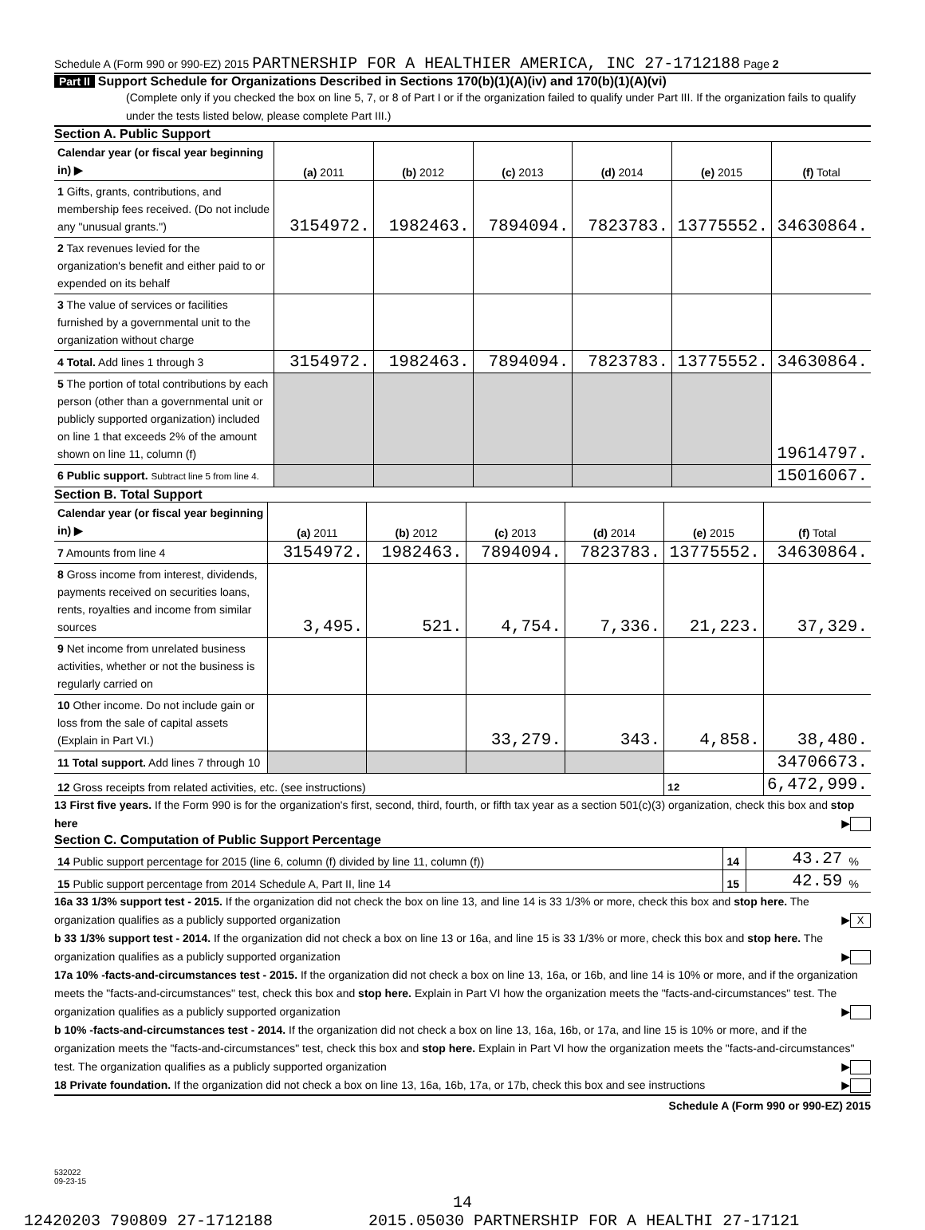Schedule A (Form 990 or 990-EZ) 2015 PARTNERSHIP FOR A HEALTHIER AMERICA, INC 27-1712188 Page 2
Part II Support Schedule for Organizations Described in Sections 170(b)(1)(A)(iv) and 170(b)(1)(A)(vi)
(Complete only if you checked the box on line 5, 7, or 8 of Part I or if the organization failed to qualify under Part III. If the organization fails to qualify under the tests listed below, please complete Part III.)
Section A. Public Support
| Calendar year (or fiscal year beginning in) ▶ | (a) 2011 | (b) 2012 | (c) 2013 | (d) 2014 | (e) 2015 | (f) Total |
| --- | --- | --- | --- | --- | --- | --- |
| 1 Gifts, grants, contributions, and membership fees received. (Do not include any "unusual grants.") | 3154972. | 1982463. | 7894094. | 7823783. | 13775552. | 34630864. |
| 2 Tax revenues levied for the organization's benefit and either paid to or expended on its behalf | | | | | | |
| 3 The value of services or facilities furnished by a governmental unit to the organization without charge | | | | | | |
| 4 Total. Add lines 1 through 3 | 3154972. | 1982463. | 7894094. | 7823783. | 13775552. | 34630864. |
| 5 The portion of total contributions by each person (other than a governmental unit or publicly supported organization) included on line 1 that exceeds 2% of the amount shown on line 11, column (f) | | | | | | 19614797. |
| 6 Public support. Subtract line 5 from line 4. | | | | | | 15016067. |
Section B. Total Support
| Calendar year (or fiscal year beginning in) ▶ | (a) 2011 | (b) 2012 | (c) 2013 | (d) 2014 | (e) 2015 | (f) Total |
| --- | --- | --- | --- | --- | --- | --- |
| 7 Amounts from line 4 | 3154972. | 1982463. | 7894094. | 7823783. | 13775552. | 34630864. |
| 8 Gross income from interest, dividends, payments received on securities loans, rents, royalties and income from similar sources | 3,495. | 521. | 4,754. | 7,336. | 21,223. | 37,329. |
| 9 Net income from unrelated business activities, whether or not the business is regularly carried on | | | | | | |
| 10 Other income. Do not include gain or loss from the sale of capital assets (Explain in Part VI.) | | | 33,279. | 343. | 4,858. | 38,480. |
| 11 Total support. Add lines 7 through 10 | | | | | | 34706673. |
| 12 Gross receipts from related activities, etc. (see instructions) | | | | | 12 | 6,472,999. |
13 First five years. If the Form 990 is for the organization's first, second, third, fourth, or fifth tax year as a section 501(c)(3) organization, check this box and stop here ▶
Section C. Computation of Public Support Percentage
| 14 Public support percentage for 2015 (line 6, column (f) divided by line 11, column (f)) | 14 | 43.27 | % |
| 15 Public support percentage from 2014 Schedule A, Part II, line 14 | 15 | 42.59 | % |
16a 33 1/3% support test - 2015. If the organization did not check the box on line 13, and line 14 is 33 1/3% or more, check this box and stop here. The organization qualifies as a publicly supported organization ▶ X
b 33 1/3% support test - 2014. If the organization did not check a box on line 13 or 16a, and line 15 is 33 1/3% or more, check this box and stop here. The organization qualifies as a publicly supported organization ▶
17a 10% -facts-and-circumstances test - 2015. If the organization did not check a box on line 13, 16a, or 16b, and line 14 is 10% or more, and if the organization meets the "facts-and-circumstances" test, check this box and stop here. Explain in Part VI how the organization meets the "facts-and-circumstances" test. The organization qualifies as a publicly supported organization ▶
b 10% -facts-and-circumstances test - 2014. If the organization did not check a box on line 13, 16a, 16b, or 17a, and line 15 is 10% or more, and if the organization meets the "facts-and-circumstances" test, check this box and stop here. Explain in Part VI how the organization meets the "facts-and-circumstances" test. The organization qualifies as a publicly supported organization ▶
18 Private foundation. If the organization did not check a box on line 13, 16a, 16b, 17a, or 17b, check this box and see instructions ▶
Schedule A (Form 990 or 990-EZ) 2015
532022
09-23-15
14
12420203 790809 27-1712188 2015.05030 PARTNERSHIP FOR A HEALTHI 27-17121